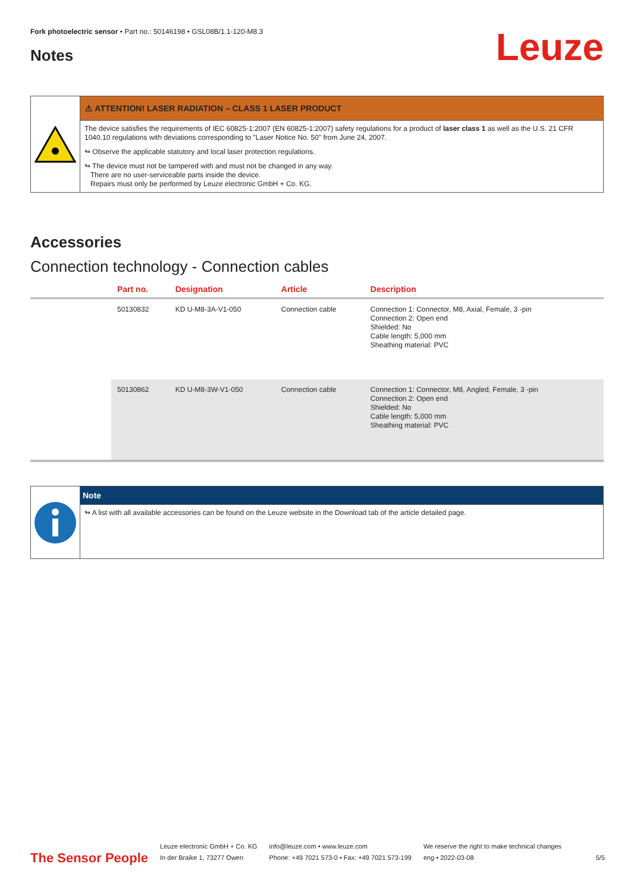Fork photoelectric sensor • Part no.: 50146198 • GSL08B/1.1-120-M8.3
Notes
Leuze
⚠ ATTENTION! LASER RADIATION – CLASS 1 LASER PRODUCT
The device satisfies the requirements of IEC 60825-1:2007 (EN 60825-1:2007) safety regulations for a product of laser class 1 as well as the U.S. 21 CFR 1040.10 regulations with deviations corresponding to "Laser Notice No. 50" from June 24, 2007.
↬ Observe the applicable statutory and local laser protection regulations.
↬ The device must not be tampered with and must not be changed in any way.
There are no user-serviceable parts inside the device.
Repairs must only be performed by Leuze electronic GmbH + Co. KG.
Accessories
Connection technology - Connection cables
| | Part no. | Designation | Article | Description |
| --- | --- | --- | --- | --- |
| | 50130832 | KD U-M8-3A-V1-050 | Connection cable | Connection 1: Connector, M8, Axial, Female, 3 -pin Connection 2: Open end Shielded: No Cable length: 5,000 mm Sheathing material: PVC |
| | 50130862 | KD U-M8-3W-V1-050 | Connection cable | Connection 1: Connector, M8, Angled, Female, 3 -pin Connection 2: Open end Shielded: No Cable length: 5,000 mm Sheathing material: PVC |
Note
↬ A list with all available accessories can be found on the Leuze website in the Download tab of the article detailed page.
The Sensor People
Leuze electronic GmbH + Co. KG
In der Braike 1, 73277 Owen
info@leuze.com • www.leuze.com
Phone: +49 7021 573-0 • Fax: +49 7021 573-199
We reserve the right to make technical changes
eng • 2022-03-08
5/5